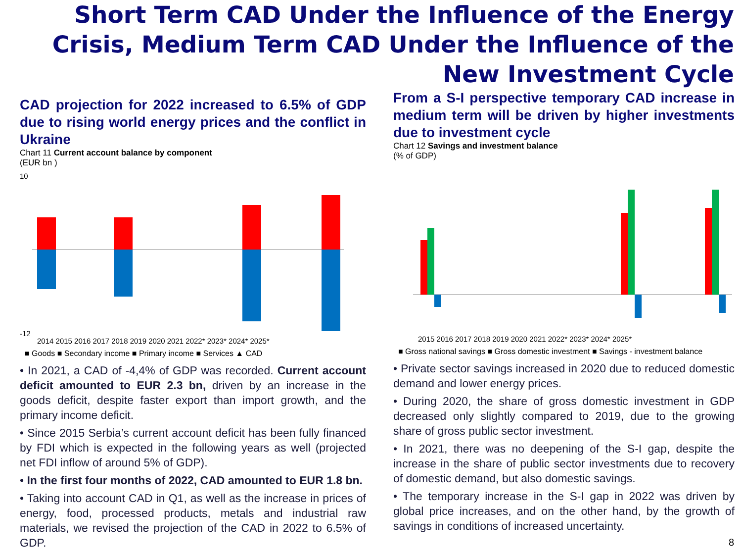Short Term CAD Under the Influence of the Energy Crisis, Medium Term CAD Under the Influence of the New Investment Cycle
CAD projection for 2022 increased to 6.5% of GDP due to rising world energy prices and the conflict in Ukraine
Chart 11 Current account balance by component
(EUR bn )
10
-12
2014 2015 2016 2017 2018 2019 2020 2021 2022* 2023* 2024* 2025*
■ Goods ■ Secondary income ■ Primary income ■ Services ▲ CAD
• In 2021, a CAD of -4,4% of GDP was recorded. Current account deficit amounted to EUR 2.3 bn, driven by an increase in the goods deficit, despite faster export than import growth, and the primary income deficit.
• Since 2015 Serbia’s current account deficit has been fully financed by FDI which is expected in the following years as well (projected net FDI inflow of around 5% of GDP).
• In the first four months of 2022, CAD amounted to EUR 1.8 bn.
• Taking into account CAD in Q1, as well as the increase in prices of energy, food, processed products, metals and industrial raw materials, we revised the projection of the CAD in 2022 to 6.5% of GDP.
From a S-I perspective temporary CAD increase in medium term will be driven by higher investments due to investment cycle
Chart 12 Savings and investment balance
(% of GDP)
2015 2016 2017 2018 2019 2020 2021 2022* 2023* 2024* 2025*
■ Gross national savings ■ Gross domestic investment ■ Savings - investment balance
• Private sector savings increased in 2020 due to reduced domestic demand and lower energy prices.
• During 2020, the share of gross domestic investment in GDP decreased only slightly compared to 2019, due to the growing share of gross public sector investment.
• In 2021, there was no deepening of the S-I gap, despite the increase in the share of public sector investments due to recovery of domestic demand, but also domestic savings.
• The temporary increase in the S-I gap in 2022 was driven by global price increases, and on the other hand, by the growth of savings in conditions of increased uncertainty.
8